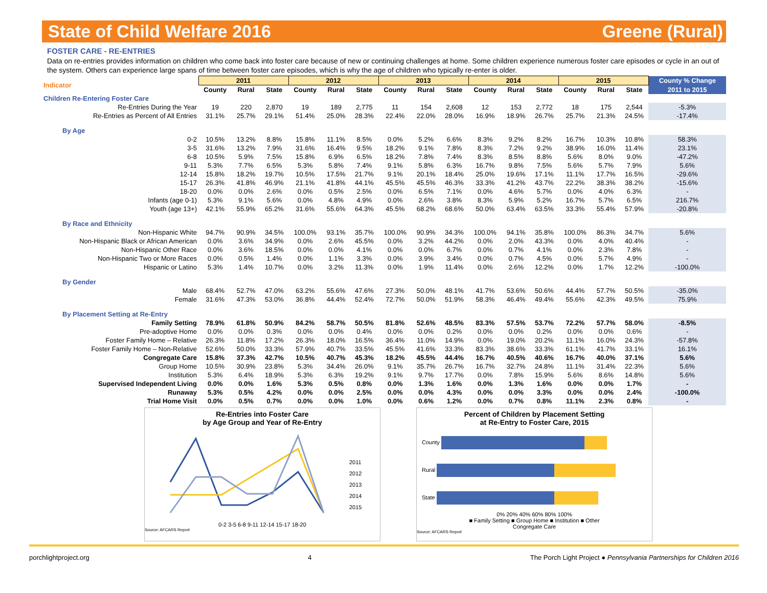State of Child Welfare 2016 Greene (Rural)
FOSTER CARE - RE-ENTRIES
Data on re-entries provides information on children who come back into foster care because of new or continuing challenges at home. Some children experience numerous foster care episodes or cycle in an out of the system. Others can experience large spans of time between foster care episodes, which is why the age of children who typically re-enter is older.
| Indicator | 2011 | | | 2012 | | | 2013 | | | 2014 | | | 2015 | | | County % Change |
| --- | --- | --- | --- | --- | --- | --- | --- | --- | --- | --- | --- | --- | --- | --- | --- | --- |
| | County | Rural | State | County | Rural | State | County | Rural | State | County | Rural | State | County | Rural | State | 2011 to 2015 |
| Children Re-Entering Foster Care | | | | | | | | | | | | | | | | |
| Re-Entries During the Year | 19 | 220 | 2,870 | 19 | 189 | 2,775 | 11 | 154 | 2,608 | 12 | 153 | 2,772 | 18 | 175 | 2,544 | -5.3% |
| Re-Entries as Percent of All Entries | 31.1% | 25.7% | 29.1% | 51.4% | 25.0% | 28.3% | 22.4% | 22.0% | 28.0% | 16.9% | 18.9% | 26.7% | 25.7% | 21.3% | 24.5% | -17.4% |
| By Age | | | | | | | | | | | | | | | | |
| 0-2 | 10.5% | 13.2% | 8.8% | 15.8% | 11.1% | 8.5% | 0.0% | 5.2% | 6.6% | 8.3% | 9.2% | 8.2% | 16.7% | 10.3% | 10.8% | 58.3% |
| 3-5 | 31.6% | 13.2% | 7.9% | 31.6% | 16.4% | 9.5% | 18.2% | 9.1% | 7.8% | 8.3% | 7.2% | 9.2% | 38.9% | 16.0% | 11.4% | 23.1% |
| 6-8 | 10.5% | 5.9% | 7.5% | 15.8% | 6.9% | 6.5% | 18.2% | 7.8% | 7.4% | 8.3% | 8.5% | 8.8% | 5.6% | 8.0% | 9.0% | -47.2% |
| 9-11 | 5.3% | 7.7% | 6.5% | 5.3% | 5.8% | 7.4% | 9.1% | 5.8% | 6.3% | 16.7% | 9.8% | 7.5% | 5.6% | 5.7% | 7.9% | 5.6% |
| 12-14 | 15.8% | 18.2% | 19.7% | 10.5% | 17.5% | 21.7% | 9.1% | 20.1% | 18.4% | 25.0% | 19.6% | 17.1% | 11.1% | 17.7% | 16.5% | -29.6% |
| 15-17 | 26.3% | 41.8% | 46.9% | 21.1% | 41.8% | 44.1% | 45.5% | 45.5% | 46.3% | 33.3% | 41.2% | 43.7% | 22.2% | 38.3% | 38.2% | -15.6% |
| 18-20 | 0.0% | 0.0% | 2.6% | 0.0% | 0.5% | 2.5% | 0.0% | 6.5% | 7.1% | 0.0% | 4.6% | 5.7% | 0.0% | 4.0% | 6.3% | - |
| Infants (age 0-1) | 5.3% | 9.1% | 5.6% | 0.0% | 4.8% | 4.9% | 0.0% | 2.6% | 3.8% | 8.3% | 5.9% | 5.2% | 16.7% | 5.7% | 6.5% | 216.7% |
| Youth (age 13+) | 42.1% | 55.9% | 65.2% | 31.6% | 55.6% | 64.3% | 45.5% | 68.2% | 68.6% | 50.0% | 63.4% | 63.5% | 33.3% | 55.4% | 57.9% | -20.8% |
| By Race and Ethnicity | | | | | | | | | | | | | | | | |
| Non-Hispanic White | 94.7% | 90.9% | 34.5% | 100.0% | 93.1% | 35.7% | 100.0% | 90.9% | 34.3% | 100.0% | 94.1% | 35.8% | 100.0% | 86.3% | 34.7% | 5.6% |
| Non-Hispanic Black or African American | 0.0% | 3.6% | 34.9% | 0.0% | 2.6% | 45.5% | 0.0% | 3.2% | 44.2% | 0.0% | 2.0% | 43.3% | 0.0% | 4.0% | 40.4% | - |
| Non-Hispanic Other Race | 0.0% | 3.6% | 18.5% | 0.0% | 0.0% | 4.1% | 0.0% | 0.0% | 6.7% | 0.0% | 0.7% | 4.1% | 0.0% | 2.3% | 7.8% | - |
| Non-Hispanic Two or More Races | 0.0% | 0.5% | 1.4% | 0.0% | 1.1% | 3.3% | 0.0% | 3.9% | 3.4% | 0.0% | 0.7% | 4.5% | 0.0% | 5.7% | 4.9% | - |
| Hispanic or Latino | 5.3% | 1.4% | 10.7% | 0.0% | 3.2% | 11.3% | 0.0% | 1.9% | 11.4% | 0.0% | 2.6% | 12.2% | 0.0% | 1.7% | 12.2% | -100.0% |
| By Gender | | | | | | | | | | | | | | | | |
| Male | 68.4% | 52.7% | 47.0% | 63.2% | 55.6% | 47.6% | 27.3% | 50.0% | 48.1% | 41.7% | 53.6% | 50.6% | 44.4% | 57.7% | 50.5% | -35.0% |
| Female | 31.6% | 47.3% | 53.0% | 36.8% | 44.4% | 52.4% | 72.7% | 50.0% | 51.9% | 58.3% | 46.4% | 49.4% | 55.6% | 42.3% | 49.5% | 75.9% |
| By Placement Setting at Re-Entry | | | | | | | | | | | | | | | | |
| Family Setting | 78.9% | 61.8% | 50.9% | 84.2% | 58.7% | 50.5% | 81.8% | 52.6% | 48.5% | 83.3% | 57.5% | 53.7% | 72.2% | 57.7% | 58.0% | -8.5% |
| Pre-adoptive Home | 0.0% | 0.0% | 0.3% | 0.0% | 0.0% | 0.4% | 0.0% | 0.0% | 0.2% | 0.0% | 0.0% | 0.2% | 0.0% | 0.0% | 0.6% | - |
| Foster Family Home – Relative | 26.3% | 11.8% | 17.2% | 26.3% | 18.0% | 16.5% | 36.4% | 11.0% | 14.9% | 0.0% | 19.0% | 20.2% | 11.1% | 16.0% | 24.3% | -57.8% |
| Foster Family Home – Non-Relative | 52.6% | 50.0% | 33.3% | 57.9% | 40.7% | 33.5% | 45.5% | 41.6% | 33.3% | 83.3% | 38.6% | 33.3% | 61.1% | 41.7% | 33.1% | 16.1% |
| Congregate Care | 15.8% | 37.3% | 42.7% | 10.5% | 40.7% | 45.3% | 18.2% | 45.5% | 44.4% | 16.7% | 40.5% | 40.6% | 16.7% | 40.0% | 37.1% | 5.6% |
| Group Home | 10.5% | 30.9% | 23.8% | 5.3% | 34.4% | 26.0% | 9.1% | 35.7% | 26.7% | 16.7% | 32.7% | 24.8% | 11.1% | 31.4% | 22.3% | 5.6% |
| Institution | 5.3% | 6.4% | 18.9% | 5.3% | 6.3% | 19.2% | 9.1% | 9.7% | 17.7% | 0.0% | 7.8% | 15.9% | 5.6% | 8.6% | 14.8% | 5.6% |
| Supervised Independent Living | 0.0% | 0.0% | 1.6% | 5.3% | 0.5% | 0.8% | 0.0% | 1.3% | 1.6% | 0.0% | 1.3% | 1.6% | 0.0% | 0.0% | 1.7% | - |
| Runaway | 5.3% | 0.5% | 4.2% | 0.0% | 0.0% | 2.5% | 0.0% | 0.0% | 4.3% | 0.0% | 0.0% | 3.3% | 0.0% | 0.0% | 2.4% | -100.0% |
| Trial Home Visit | 0.0% | 0.5% | 0.7% | 0.0% | 0.0% | 1.0% | 0.0% | 0.6% | 1.2% | 0.0% | 0.7% | 0.8% | 11.1% | 2.3% | 0.8% | - |
Re-Entries into Foster Care
by Age Group and Year of Re-Entry
2011
2012
2013
2014
2015
0-2 3-5 6-8 9-11 12-14 15-17 18-20
Source: AFCARS Report
Percent of Children by Placement Setting
at Re-Entry to Foster Care, 2015
County
Rural
State
0% 20% 40% 60% 80% 100%
■ Family Setting ■ Group Home ■ Institution ■ Other
Congregate Care
Source: AFCARS Report
porchlightproject.org 4 The Porch Light Project ● Pennsylvania Partnerships for Children 2016